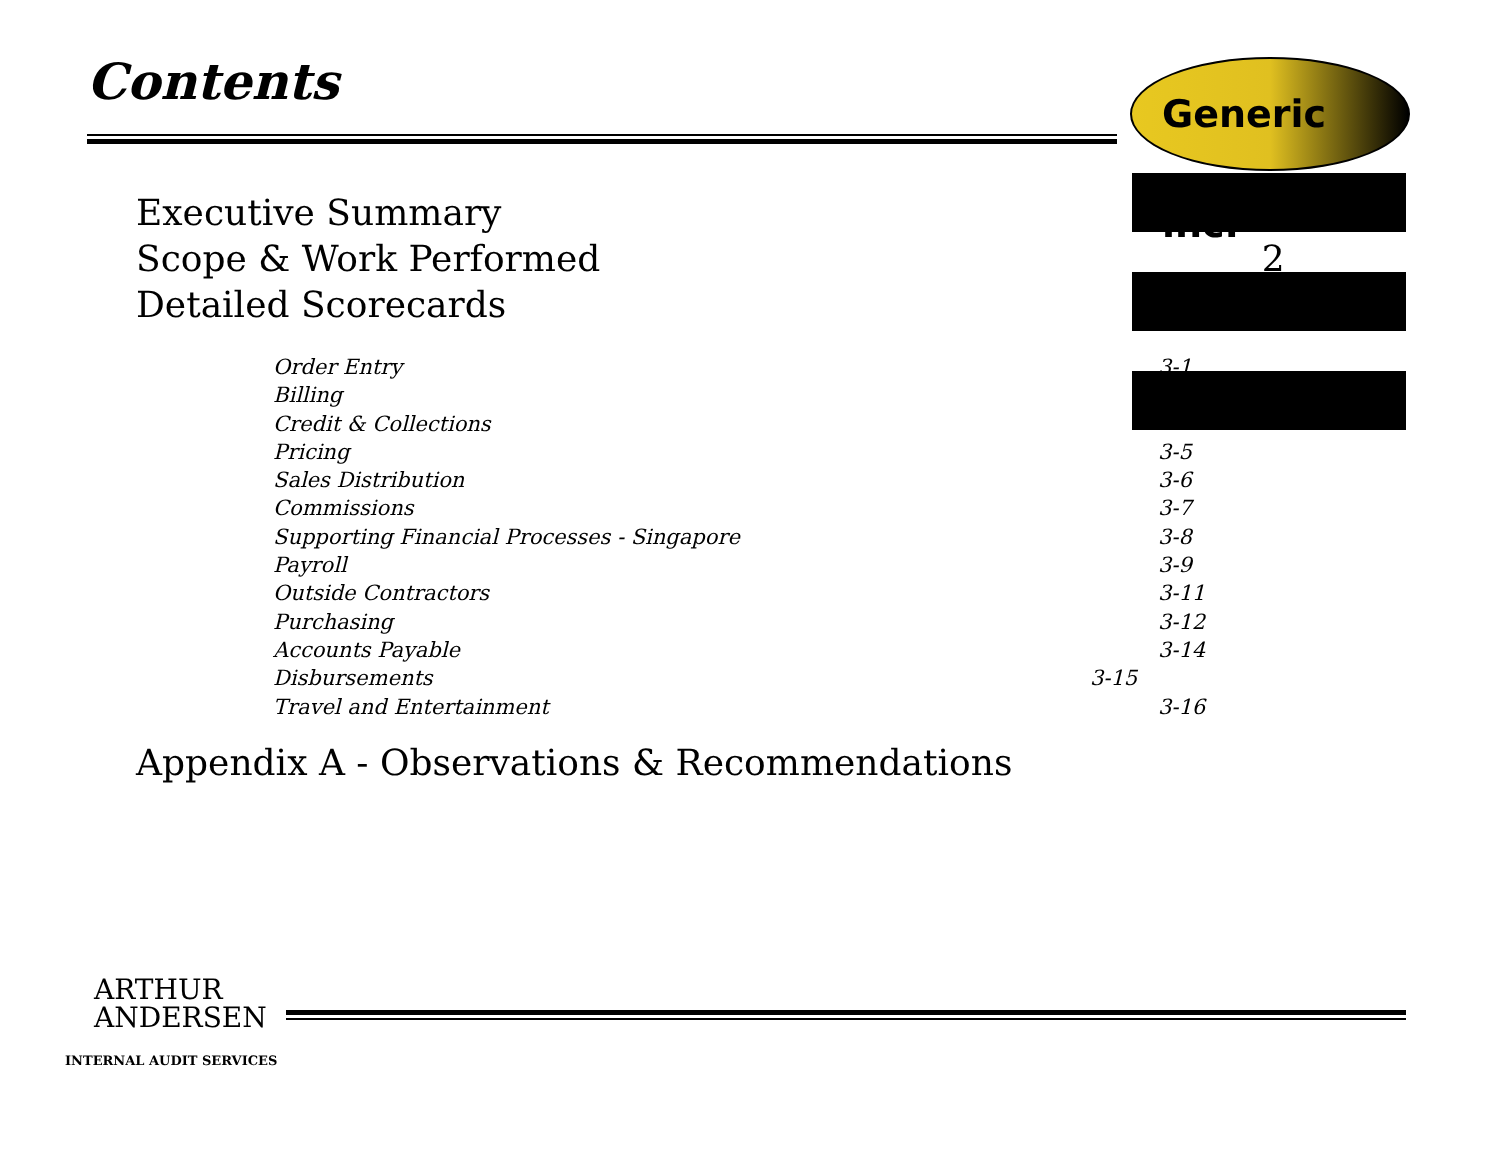Contents Generic inc.
Executive Summary
Scope & Work Performed 2
Detailed Scorecards
Order Entry 3-1
Billing
Credit & Collections
Pricing 3-5
Sales Distribution 3-6
Commissions 3-7
Supporting Financial Processes - Singapore 3-8
Payroll 3-9
Outside Contractors 3-11
Purchasing 3-12
Accounts Payable 3-14
Disbursements 3-15
Travel and Entertainment 3-16
Appendix A - Observations & Recommendations
ARTHUR
ANDERSEN
INTERNAL AUDIT SERVICES